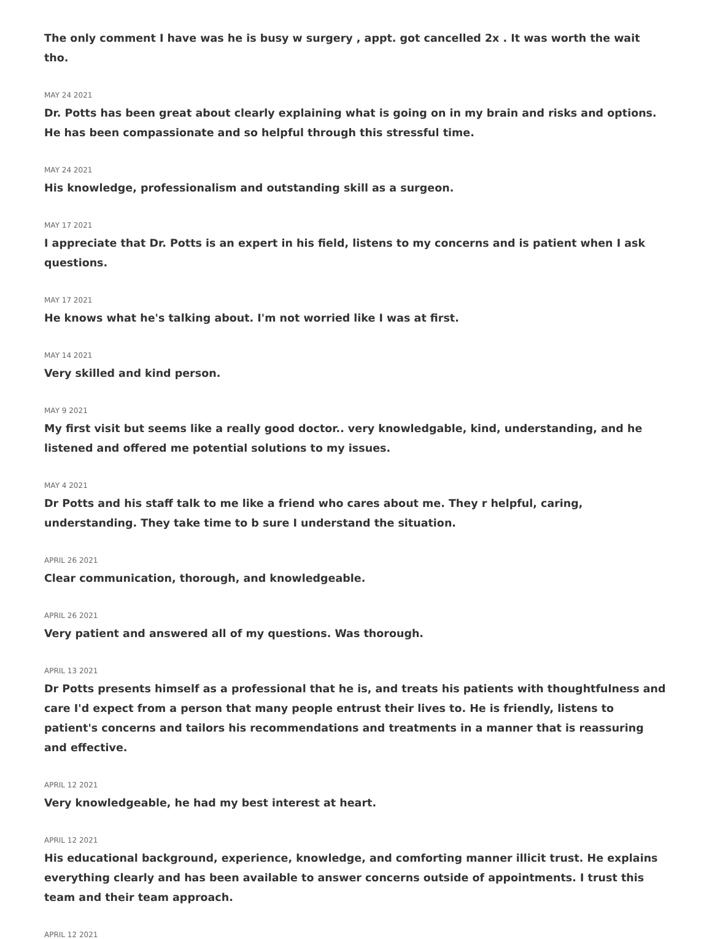The only comment I have was he is busy w surgery , appt. got cancelled 2x . It was worth the wait tho.
MAY 24 2021
Dr. Potts has been great about clearly explaining what is going on in my brain and risks and options. He has been compassionate and so helpful through this stressful time.
MAY 24 2021
His knowledge, professionalism and outstanding skill as a surgeon.
MAY 17 2021
I appreciate that Dr. Potts is an expert in his field, listens to my concerns and is patient when I ask questions.
MAY 17 2021
He knows what he's talking about. I'm not worried like I was at first.
MAY 14 2021
Very skilled and kind person.
MAY 9 2021
My first visit but seems like a really good doctor.. very knowledgable, kind, understanding, and he listened and offered me potential solutions to my issues.
MAY 4 2021
Dr Potts and his staff talk to me like a friend who cares about me. They r helpful, caring, understanding. They take time to b sure I understand the situation.
APRIL 26 2021
Clear communication, thorough, and knowledgeable.
APRIL 26 2021
Very patient and answered all of my questions. Was thorough.
APRIL 13 2021
Dr Potts presents himself as a professional that he is, and treats his patients with thoughtfulness and care I'd expect from a person that many people entrust their lives to. He is friendly, listens to patient's concerns and tailors his recommendations and treatments in a manner that is reassuring and effective.
APRIL 12 2021
Very knowledgeable, he had my best interest at heart.
APRIL 12 2021
His educational background, experience, knowledge, and comforting manner illicit trust. He explains everything clearly and has been available to answer concerns outside of appointments. I trust this team and their team approach.
APRIL 12 2021